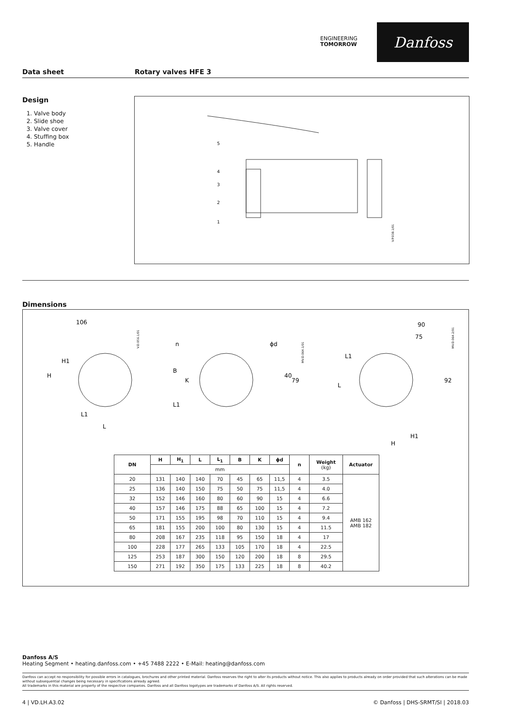ENGINEERING
TOMORROW
Danfoss
Data sheet Rotary valves HFE 3
Design
1. Valve body
2. Slide shoe
3. Valve cover
4. Stuffing box
5. Handle
V.P.038.1/01
5
4
3
2
1
Dimensions
106
H
H1
L1
L
n
ϕd
B
K
L1
40
79
90
75
L
L1
92
H1
H
V.D.056.1/01
MV.D.064.1/01
MV.D.064.2/01
| DN | H | H<sub>1</sub> | L | L<sub>1</sub> | B | K | ϕd | n | Weight (kg) | Actuator |
| --- | --- | --- | --- | --- | --- | --- | --- | --- | --- | --- |
| | mm | | | | | | | | | |
| 20 | 131 | 140 | 140 | 70 | 45 | 65 | 11,5 | 4 | 3.5 | AMB 162 AMB 182 |
| 25 | 136 | 140 | 150 | 75 | 50 | 75 | 11,5 | 4 | 4.0 | |
| 32 | 152 | 146 | 160 | 80 | 60 | 90 | 15 | 4 | 6.6 | |
| 40 | 157 | 146 | 175 | 88 | 65 | 100 | 15 | 4 | 7.2 | |
| 50 | 171 | 155 | 195 | 98 | 70 | 110 | 15 | 4 | 9.4 | |
| 65 | 181 | 155 | 200 | 100 | 80 | 130 | 15 | 4 | 11.5 | |
| 80 | 208 | 167 | 235 | 118 | 95 | 150 | 18 | 4 | 17 | |
| 100 | 228 | 177 | 265 | 133 | 105 | 170 | 18 | 4 | 22.5 | |
| 125 | 253 | 187 | 300 | 150 | 120 | 200 | 18 | 8 | 29.5 | |
| 150 | 271 | 192 | 350 | 175 | 133 | 225 | 18 | 8 | 40.2 | |
Danfoss A/S
Heating Segment • heating.danfoss.com • +45 7488 2222 • E-Mail: heating@danfoss.com
Danfoss can accept no responsibility for possible errors in catalogues, brochures and other printed material. Danfoss reserves the right to alter its products without notice. This also applies to products already on order provided that such alterations can be made without subsequential changes being necessary in specifications already agreed.
All trademarks in this material are property of the respective companies. Danfoss and all Danfoss logotypes are trademarks of Danfoss A/S. All rights reserved.
4 | VD.LH.A3.02 © Danfoss | DHS-SRMT/SI | 2018.03